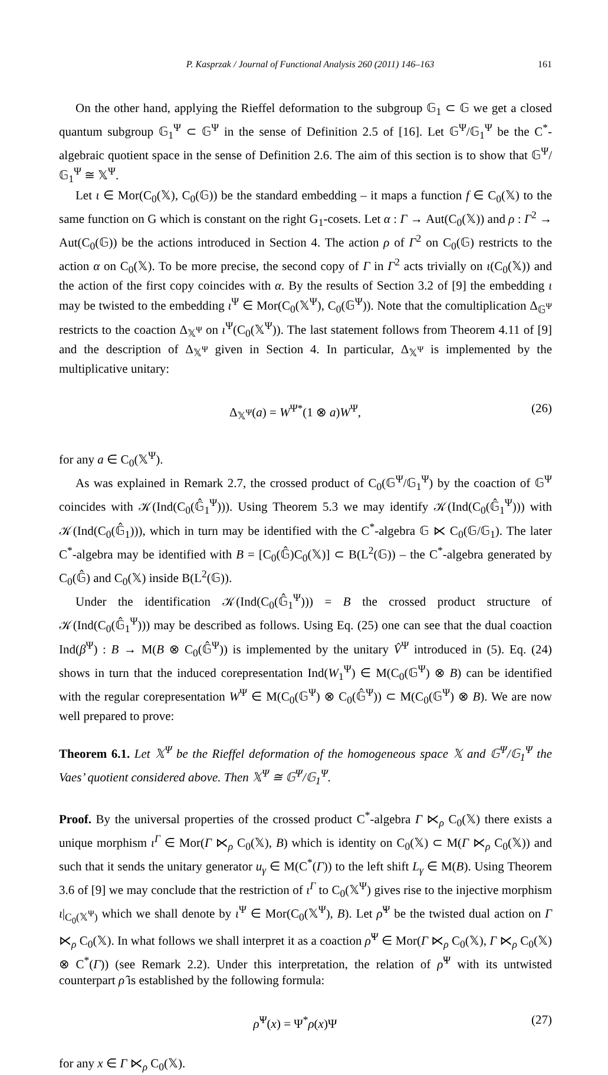P. Kasprzak / Journal of Functional Analysis 260 (2011) 146–163 161
On the other hand, applying the Rieffel deformation to the subgroup 𝔾<sub>1</sub> ⊂ 𝔾 we get a closed quantum subgroup 𝔾<sub>1</sub><sup>Ψ</sup> ⊂ 𝔾<sup>Ψ</sup> in the sense of Definition 2.5 of [16]. Let 𝔾<sup>Ψ</sup>/𝔾<sub>1</sub><sup>Ψ</sup> be the C<sup>*</sup>-algebraic quotient space in the sense of Definition 2.6. The aim of this section is to show that 𝔾<sup>Ψ</sup>/𝔾<sub>1</sub><sup>Ψ</sup> ≅ 𝕏<sup>Ψ</sup>.
Let ι ∈ Mor(C<sub>0</sub>(𝕏), C<sub>0</sub>(𝔾)) be the standard embedding – it maps a function f ∈ C<sub>0</sub>(𝕏) to the same function on G which is constant on the right G<sub>1</sub>-cosets. Let α : Γ → Aut(C<sub>0</sub>(𝕏)) and ρ : Γ<sup>2</sup> → Aut(C<sub>0</sub>(𝔾)) be the actions introduced in Section 4. The action ρ of Γ<sup>2</sup> on C<sub>0</sub>(𝔾) restricts to the action α on C<sub>0</sub>(𝕏). To be more precise, the second copy of Γ in Γ<sup>2</sup> acts trivially on ι(C<sub>0</sub>(𝕏)) and the action of the first copy coincides with α. By the results of Section 3.2 of [9] the embedding ι may be twisted to the embedding ι<sup>Ψ</sup> ∈ Mor(C<sub>0</sub>(𝕏<sup>Ψ</sup>), C<sub>0</sub>(𝔾<sup>Ψ</sup>)). Note that the comultiplication Δ<sub>𝔾<sup>Ψ</sup></sub> restricts to the coaction Δ<sub>𝕏<sup>Ψ</sup></sub> on ι<sup>Ψ</sup>(C<sub>0</sub>(𝕏<sup>Ψ</sup>)). The last statement follows from Theorem 4.11 of [9] and the description of Δ<sub>𝕏<sup>Ψ</sup></sub> given in Section 4. In particular, Δ<sub>𝕏<sup>Ψ</sup></sub> is implemented by the multiplicative unitary:
Δ<sub>𝕏<sup>Ψ</sup></sub>(a) = W<sup>Ψ*</sup>(1 ⊗ a)W<sup>Ψ</sup>, (26)
for any a ∈ C<sub>0</sub>(𝕏<sup>Ψ</sup>).
As was explained in Remark 2.7, the crossed product of C<sub>0</sub>(𝔾<sup>Ψ</sup>/𝔾<sub>1</sub><sup>Ψ</sup>) by the coaction of 𝔾<sup>Ψ</sup> coincides with 𝒦(Ind(C<sub>0</sub>(𝔾̂<sub>1</sub><sup>Ψ</sup>))). Using Theorem 5.3 we may identify 𝒦(Ind(C<sub>0</sub>(𝔾̂<sub>1</sub><sup>Ψ</sup>))) with 𝒦(Ind(C<sub>0</sub>(𝔾̂<sub>1</sub>))), which in turn may be identified with the C<sup>*</sup>-algebra 𝔾 ⋉ C<sub>0</sub>(𝔾/𝔾<sub>1</sub>). The later C<sup>*</sup>-algebra may be identified with B = [C<sub>0</sub>(𝔾̂)C<sub>0</sub>(𝕏)] ⊂ B(L<sup>2</sup>(𝔾)) – the C<sup>*</sup>-algebra generated by C<sub>0</sub>(𝔾̂) and C<sub>0</sub>(𝕏) inside B(L<sup>2</sup>(𝔾)).
Under the identification 𝒦(Ind(C<sub>0</sub>(𝔾̂<sub>1</sub><sup>Ψ</sup>))) = B the crossed product structure of 𝒦(Ind(C<sub>0</sub>(𝔾̂<sub>1</sub><sup>Ψ</sup>))) may be described as follows. Using Eq. (25) one can see that the dual coaction Ind(β<sup>Ψ</sup>) : B → M(B ⊗ C<sub>0</sub>(𝔾̂<sup>Ψ</sup>)) is implemented by the unitary V̂<sup>Ψ</sup> introduced in (5). Eq. (24) shows in turn that the induced corepresentation Ind(W<sub>1</sub><sup>Ψ</sup>) ∈ M(C<sub>0</sub>(𝔾<sup>Ψ</sup>) ⊗ B) can be identified with the regular corepresentation W<sup>Ψ</sup> ∈ M(C<sub>0</sub>(𝔾<sup>Ψ</sup>) ⊗ C<sub>0</sub>(𝔾̂<sup>Ψ</sup>)) ⊂ M(C<sub>0</sub>(𝔾<sup>Ψ</sup>) ⊗ B). We are now well prepared to prove:
Theorem 6.1. Let 𝕏<sup>Ψ</sup> be the Rieffel deformation of the homogeneous space 𝕏 and 𝔾<sup>Ψ</sup>/𝔾<sub>1</sub><sup>Ψ</sup> the Vaes’ quotient considered above. Then 𝕏<sup>Ψ</sup> ≅ 𝔾<sup>Ψ</sup>/𝔾<sub>1</sub><sup>Ψ</sup>.
Proof. By the universal properties of the crossed product C<sup>*</sup>-algebra Γ ⋉<sub>ρ</sub> C<sub>0</sub>(𝕏) there exists a unique morphism ι<sup>Γ</sup> ∈ Mor(Γ ⋉<sub>ρ</sub> C<sub>0</sub>(𝕏), B) which is identity on C<sub>0</sub>(𝕏) ⊂ M(Γ ⋉<sub>ρ</sub> C<sub>0</sub>(𝕏)) and such that it sends the unitary generator u<sub>γ</sub> ∈ M(C<sup>*</sup>(Γ)) to the left shift L<sub>γ</sub> ∈ M(B). Using Theorem 3.6 of [9] we may conclude that the restriction of ι<sup>Γ</sup> to C<sub>0</sub>(𝕏<sup>Ψ</sup>) gives rise to the injective morphism ι|<sub>C<sub>0</sub>(𝕏<sup>Ψ</sup>)</sub> which we shall denote by ι<sup>Ψ</sup> ∈ Mor(C<sub>0</sub>(𝕏<sup>Ψ</sup>), B). Let ρ̂<sup>Ψ</sup> be the twisted dual action on Γ ⋉<sub>ρ</sub> C<sub>0</sub>(𝕏). In what follows we shall interpret it as a coaction ρ̂<sup>Ψ</sup> ∈ Mor(Γ ⋉<sub>ρ</sub> C<sub>0</sub>(𝕏), Γ ⋉<sub>ρ</sub> C<sub>0</sub>(𝕏) ⊗ C<sup>*</sup>(Γ)) (see Remark 2.2). Under this interpretation, the relation of ρ̂<sup>Ψ</sup> with its untwisted counterpart ρ̂ is established by the following formula:
ρ̂<sup>Ψ</sup>(x) = Ψ<sup>*</sup>ρ(x)Ψ (27)
for any x ∈ Γ ⋉<sub>ρ</sub> C<sub>0</sub>(𝕏).